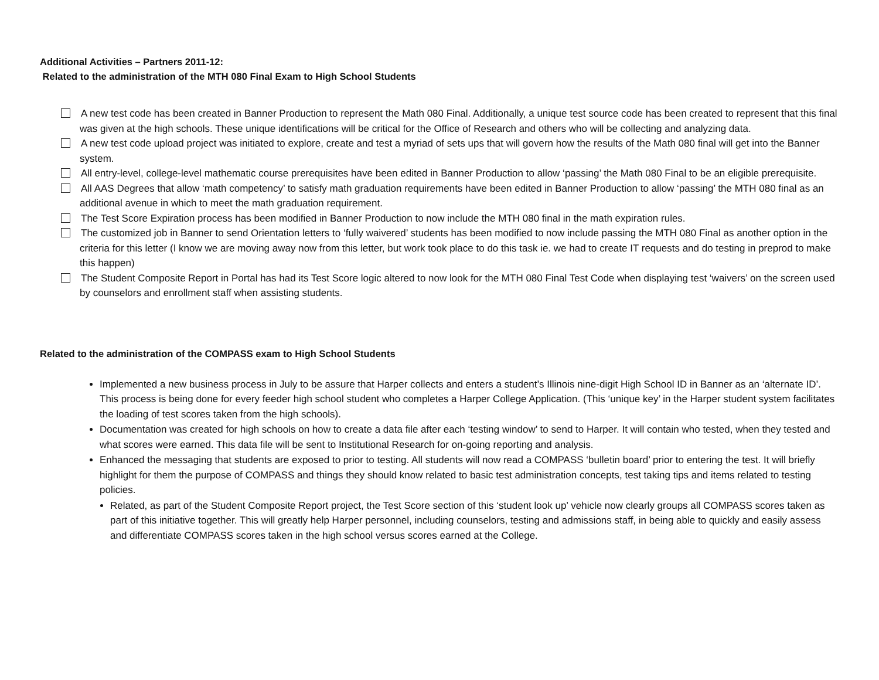Additional Activities – Partners 2011-12:
Related to the administration of the MTH 080 Final Exam to High School Students
A new test code has been created in Banner Production to represent the Math 080 Final. Additionally, a unique test source code has been created to represent that this final was given at the high schools. These unique identifications will be critical for the Office of Research and others who will be collecting and analyzing data.
A new test code upload project was initiated to explore, create and test a myriad of sets ups that will govern how the results of the Math 080 final will get into the Banner system.
All entry-level, college-level mathematic course prerequisites have been edited in Banner Production to allow ‘passing’ the Math 080 Final to be an eligible prerequisite.
All AAS Degrees that allow ‘math competency’ to satisfy math graduation requirements have been edited in Banner Production to allow ‘passing’ the MTH 080 final as an additional avenue in which to meet the math graduation requirement.
The Test Score Expiration process has been modified in Banner Production to now include the MTH 080 final in the math expiration rules.
The customized job in Banner to send Orientation letters to ‘fully waivered’ students has been modified to now include passing the MTH 080 Final as another option in the criteria for this letter (I know we are moving away now from this letter, but work took place to do this task ie. we had to create IT requests and do testing in preprod to make this happen)
The Student Composite Report in Portal has had its Test Score logic altered to now look for the MTH 080 Final Test Code when displaying test ‘waivers’ on the screen used by counselors and enrollment staff when assisting students.
Related to the administration of the COMPASS exam to High School Students
Implemented a new business process in July to be assure that Harper collects and enters a student’s Illinois nine-digit High School ID in Banner as an ‘alternate ID’. This process is being done for every feeder high school student who completes a Harper College Application. (This ‘unique key’ in the Harper student system facilitates the loading of test scores taken from the high schools).
Documentation was created for high schools on how to create a data file after each ‘testing window’ to send to Harper. It will contain who tested, when they tested and what scores were earned. This data file will be sent to Institutional Research for on-going reporting and analysis.
Enhanced the messaging that students are exposed to prior to testing. All students will now read a COMPASS ‘bulletin board’ prior to entering the test. It will briefly highlight for them the purpose of COMPASS and things they should know related to basic test administration concepts, test taking tips and items related to testing policies.
Related, as part of the Student Composite Report project, the Test Score section of this ‘student look up’ vehicle now clearly groups all COMPASS scores taken as part of this initiative together. This will greatly help Harper personnel, including counselors, testing and admissions staff, in being able to quickly and easily assess and differentiate COMPASS scores taken in the high school versus scores earned at the College.